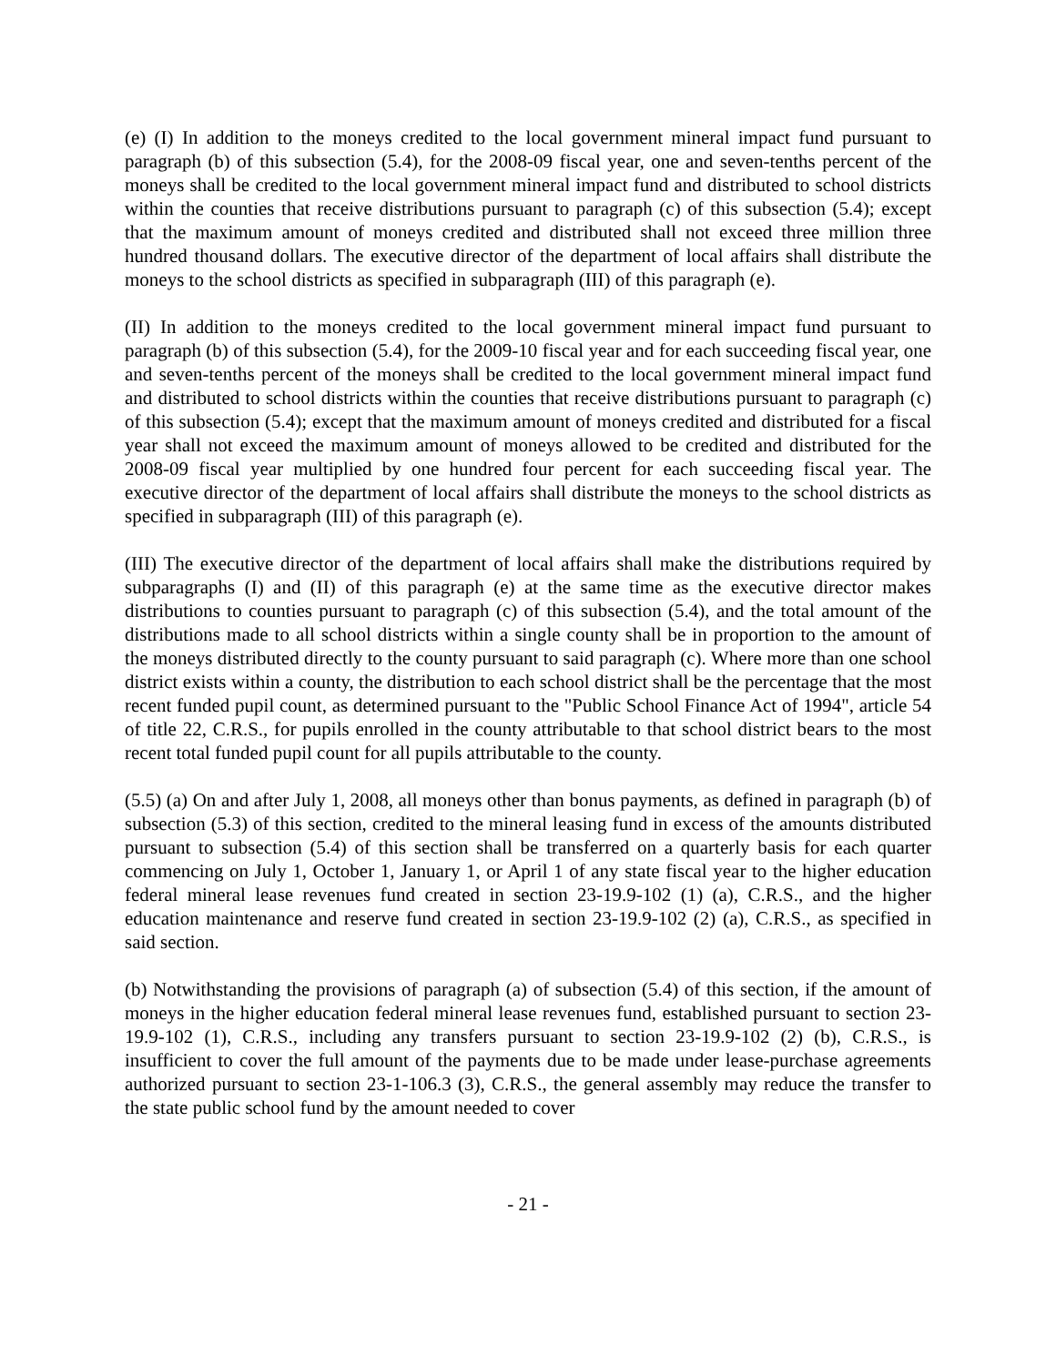(e) (I) In addition to the moneys credited to the local government mineral impact fund pursuant to paragraph (b) of this subsection (5.4), for the 2008-09 fiscal year, one and seven-tenths percent of the moneys shall be credited to the local government mineral impact fund and distributed to school districts within the counties that receive distributions pursuant to paragraph (c) of this subsection (5.4); except that the maximum amount of moneys credited and distributed shall not exceed three million three hundred thousand dollars. The executive director of the department of local affairs shall distribute the moneys to the school districts as specified in subparagraph (III) of this paragraph (e).
(II) In addition to the moneys credited to the local government mineral impact fund pursuant to paragraph (b) of this subsection (5.4), for the 2009-10 fiscal year and for each succeeding fiscal year, one and seven-tenths percent of the moneys shall be credited to the local government mineral impact fund and distributed to school districts within the counties that receive distributions pursuant to paragraph (c) of this subsection (5.4); except that the maximum amount of moneys credited and distributed for a fiscal year shall not exceed the maximum amount of moneys allowed to be credited and distributed for the 2008-09 fiscal year multiplied by one hundred four percent for each succeeding fiscal year. The executive director of the department of local affairs shall distribute the moneys to the school districts as specified in subparagraph (III) of this paragraph (e).
(III) The executive director of the department of local affairs shall make the distributions required by subparagraphs (I) and (II) of this paragraph (e) at the same time as the executive director makes distributions to counties pursuant to paragraph (c) of this subsection (5.4), and the total amount of the distributions made to all school districts within a single county shall be in proportion to the amount of the moneys distributed directly to the county pursuant to said paragraph (c). Where more than one school district exists within a county, the distribution to each school district shall be the percentage that the most recent funded pupil count, as determined pursuant to the "Public School Finance Act of 1994", article 54 of title 22, C.R.S., for pupils enrolled in the county attributable to that school district bears to the most recent total funded pupil count for all pupils attributable to the county.
(5.5) (a) On and after July 1, 2008, all moneys other than bonus payments, as defined in paragraph (b) of subsection (5.3) of this section, credited to the mineral leasing fund in excess of the amounts distributed pursuant to subsection (5.4) of this section shall be transferred on a quarterly basis for each quarter commencing on July 1, October 1, January 1, or April 1 of any state fiscal year to the higher education federal mineral lease revenues fund created in section 23-19.9-102 (1) (a), C.R.S., and the higher education maintenance and reserve fund created in section 23-19.9-102 (2) (a), C.R.S., as specified in said section.
(b) Notwithstanding the provisions of paragraph (a) of subsection (5.4) of this section, if the amount of moneys in the higher education federal mineral lease revenues fund, established pursuant to section 23-19.9-102 (1), C.R.S., including any transfers pursuant to section 23-19.9-102 (2) (b), C.R.S., is insufficient to cover the full amount of the payments due to be made under lease-purchase agreements authorized pursuant to section 23-1-106.3 (3), C.R.S., the general assembly may reduce the transfer to the state public school fund by the amount needed to cover
- 21 -